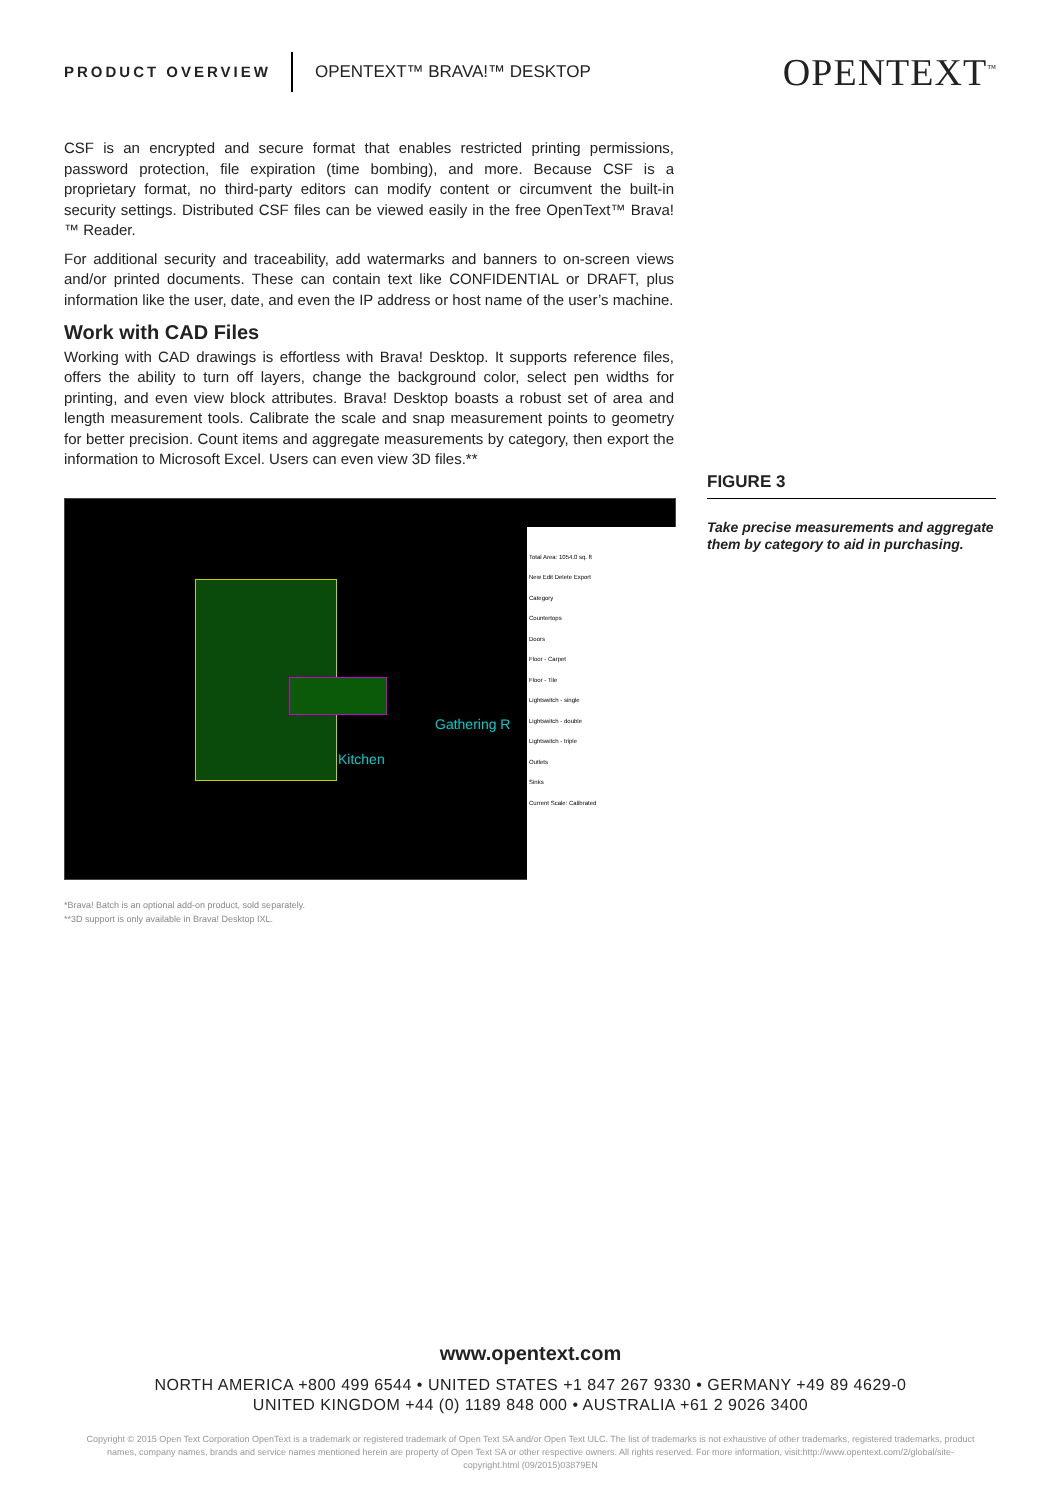PRODUCT OVERVIEW OPENTEXT™ BRAVA!™ DESKTOP OPENTEXT<sup>™</sup>
CSF is an encrypted and secure format that enables restricted printing permissions, password protection, file expiration (time bombing), and more. Because CSF is a proprietary format, no third-party editors can modify content or circumvent the built-in security settings. Distributed CSF files can be viewed easily in the free OpenText™ Brava!™ Reader.
For additional security and traceability, add watermarks and banners to on-screen views and/or printed documents. These can contain text like CONFIDENTIAL or DRAFT, plus information like the user, date, and even the IP address or host name of the user’s machine.
Work with CAD Files
Working with CAD drawings is effortless with Brava! Desktop. It supports reference files, offers the ability to turn off layers, change the background color, select pen widths for printing, and even view block attributes. Brava! Desktop boasts a robust set of area and length measurement tools. Calibrate the scale and snap measurement points to geometry for better precision. Count items and aggregate measurements by category, then export the information to Microsoft Excel. Users can even view 3D files.**
Total Area: 1054.0 sq. ft
New Edit Delete Export
Category
Countertops
Doors
Floor - Carpet
Floor - Tile
Lightswitch - single
Lightswitch - double
Lightswitch - triple
Outlets
Sinks
Current Scale: Calibrated
Gathering R
Kitchen
*Brava! Batch is an optional add-on product, sold separately.
**3D support is only available in Brava! Desktop IXL.
FIGURE 3
Take precise measurements and aggregate them by category to aid in purchasing.
www.opentext.com
NORTH AMERICA +800 499 6544 • UNITED STATES +1 847 267 9330 • GERMANY +49 89 4629-0
UNITED KINGDOM +44 (0) 1189 848 000 • AUSTRALIA +61 2 9026 3400
Copyright © 2015 Open Text Corporation OpenText is a trademark or registered trademark of Open Text SA and/or Open Text ULC. The list of trademarks is not exhaustive of other trademarks, registered trademarks, product names, company names, brands and service names mentioned herein are property of Open Text SA or other respective owners. All rights reserved. For more information, visit:http://www.opentext.com/2/global/site-copyright.html (09/2015)03879EN